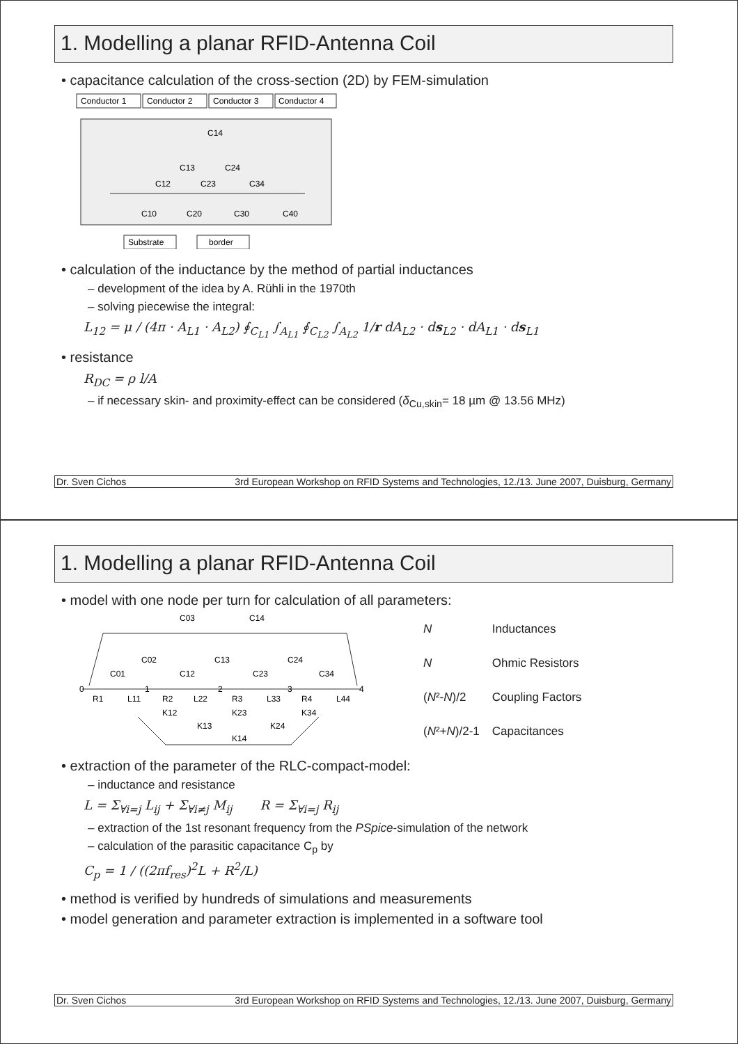1. Modelling a planar RFID-Antenna Coil
• capacitance calculation of the cross-section (2D) by FEM-simulation
Conductor 1
Conductor 2
Conductor 3
Conductor 4
C14
C13
C24
C12
C23
C34
C10
C20
C30
C40
Substrate
border
• calculation of the inductance by the method of partial inductances
– development of the idea by A. Rühli in the 1970th
– solving piecewise the integral:
L<sub>12</sub> = μ / (4π · A<sub>L1</sub> · A<sub>L2</sub>) ∮<sub>C<sub>L1</sub></sub> ∫<sub>A<sub>L1</sub></sub> ∮<sub>C<sub>L2</sub></sub> ∫<sub>A<sub>L2</sub></sub> 1/r dA<sub>L2</sub> · ds<sub>L2</sub> · dA<sub>L1</sub> · ds<sub>L1</sub>
• resistance
R<sub>DC</sub> = ρ l/A
– if necessary skin- and proximity-effect can be considered (δ<sub>Cu,skin</sub>= 18 µm @ 13.56 MHz)
Dr. Sven Cichos 3rd European Workshop on RFID Systems and Technologies, 12./13. June 2007, Duisburg, Germany
1. Modelling a planar RFID-Antenna Coil
• model with one node per turn for calculation of all parameters:
C03
C14
C02
C13
C24
C01
C12
C23
C34
0
1
2
3
4
R1
L11
R2
L22
R3
L33
R4
L44
K12
K23
K34
K13
K24
K14
| N | Inductances |
| N | Ohmic Resistors |
| ( N ²- N )/2 | Coupling Factors |
| ( N ²+ N )/2-1 | Capacitances |
• extraction of the parameter of the RLC-compact-model:
– inductance and resistance
L = Σ<sub>∀i=j</sub> L<sub>ij</sub> + Σ<sub>∀i≠j</sub> M<sub>ij</sub> R = Σ<sub>∀i=j</sub> R<sub>ij</sub>
– extraction of the 1st resonant frequency from the PSpice-simulation of the network
– calculation of the parasitic capacitance C<sub>p</sub> by
C<sub>p</sub> = 1 / ((2πf<sub>res</sub>)<sup>2</sup>L + R<sup>2</sup>/L)
• method is verified by hundreds of simulations and measurements
• model generation and parameter extraction is implemented in a software tool
Dr. Sven Cichos 3rd European Workshop on RFID Systems and Technologies, 12./13. June 2007, Duisburg, Germany